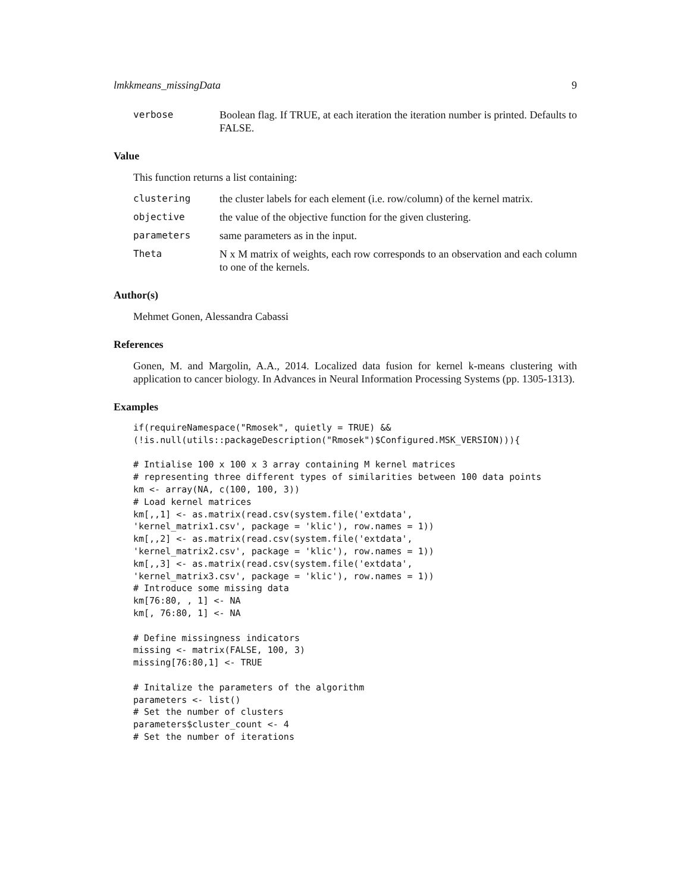lmkkmeans_missingData 9
verbose Boolean flag. If TRUE, at each iteration the iteration number is printed. Defaults to FALSE.
Value
This function returns a list containing:
clustering the cluster labels for each element (i.e. row/column) of the kernel matrix.
objective the value of the objective function for the given clustering.
parameters same parameters as in the input.
Theta N x M matrix of weights, each row corresponds to an observation and each column to one of the kernels.
Author(s)
Mehmet Gonen, Alessandra Cabassi
References
Gonen, M. and Margolin, A.A., 2014. Localized data fusion for kernel k-means clustering with application to cancer biology. In Advances in Neural Information Processing Systems (pp. 1305-1313).
Examples
if(requireNamespace("Rmosek", quietly = TRUE) &&
(!is.null(utils::packageDescription("Rmosek")$Configured.MSK_VERSION))){

# Intialise 100 x 100 x 3 array containing M kernel matrices
# representing three different types of similarities between 100 data points
km <- array(NA, c(100, 100, 3))
# Load kernel matrices
km[,,1] <- as.matrix(read.csv(system.file('extdata',
'kernel_matrix1.csv', package = 'klic'), row.names = 1))
km[,,2] <- as.matrix(read.csv(system.file('extdata',
'kernel_matrix2.csv', package = 'klic'), row.names = 1))
km[,,3] <- as.matrix(read.csv(system.file('extdata',
'kernel_matrix3.csv', package = 'klic'), row.names = 1))
# Introduce some missing data
km[76:80, , 1] <- NA
km[, 76:80, 1] <- NA

# Define missingness indicators
missing <- matrix(FALSE, 100, 3)
missing[76:80,1] <- TRUE

# Initalize the parameters of the algorithm
parameters <- list()
# Set the number of clusters
parameters$cluster_count <- 4
# Set the number of iterations